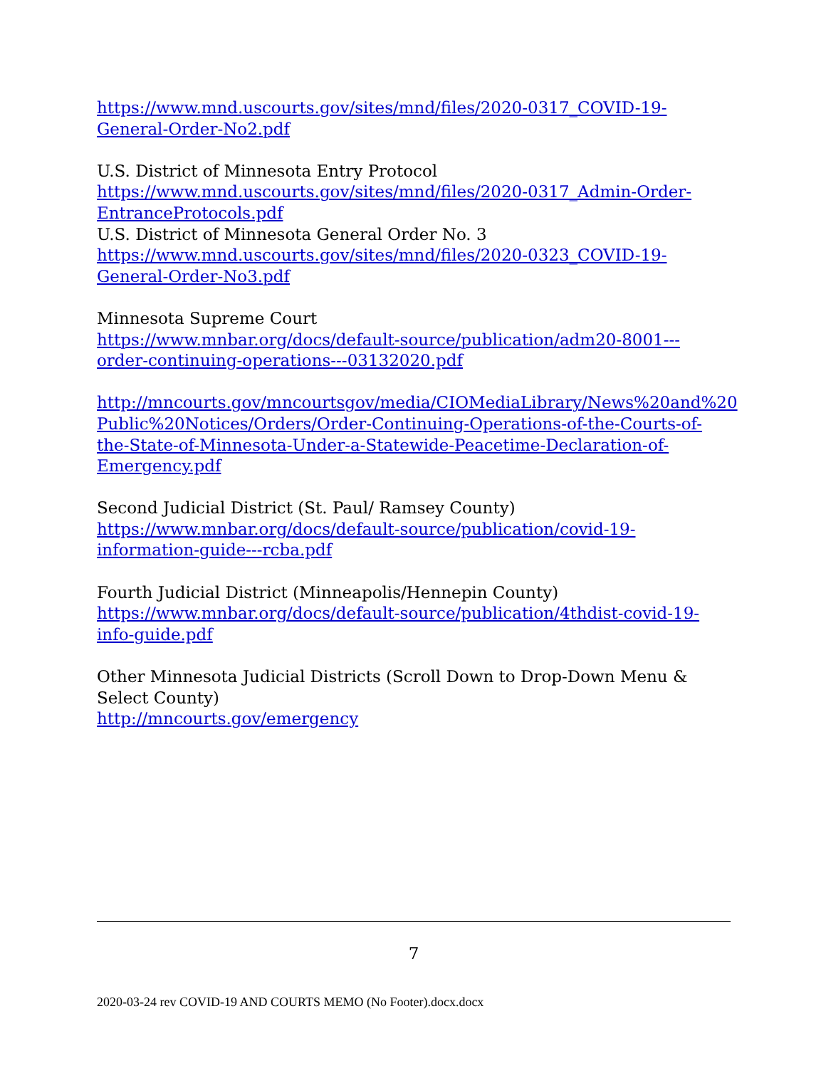https://www.mnd.uscourts.gov/sites/mnd/files/2020-0317_COVID-19-General-Order-No2.pdf
U.S. District of Minnesota Entry Protocol
https://www.mnd.uscourts.gov/sites/mnd/files/2020-0317_Admin-Order-EntranceProtocols.pdf
U.S. District of Minnesota General Order No. 3
https://www.mnd.uscourts.gov/sites/mnd/files/2020-0323_COVID-19-General-Order-No3.pdf
Minnesota Supreme Court
https://www.mnbar.org/docs/default-source/publication/adm20-8001---order-continuing-operations---03132020.pdf
http://mncourts.gov/mncourtsgov/media/CIOMediaLibrary/News%20and%20 Public%20Notices/Orders/Order-Continuing-Operations-of-the-Courts-of-the-State-of-Minnesota-Under-a-Statewide-Peacetime-Declaration-of-Emergency.pdf
Second Judicial District (St. Paul/ Ramsey County)
https://www.mnbar.org/docs/default-source/publication/covid-19-information-guide---rcba.pdf
Fourth Judicial District (Minneapolis/Hennepin County)
https://www.mnbar.org/docs/default-source/publication/4thdist-covid-19-info-guide.pdf
Other Minnesota Judicial Districts (Scroll Down to Drop-Down Menu & Select County)
http://mncourts.gov/emergency
7
2020-03-24 rev COVID-19 AND COURTS MEMO (No Footer).docx.docx